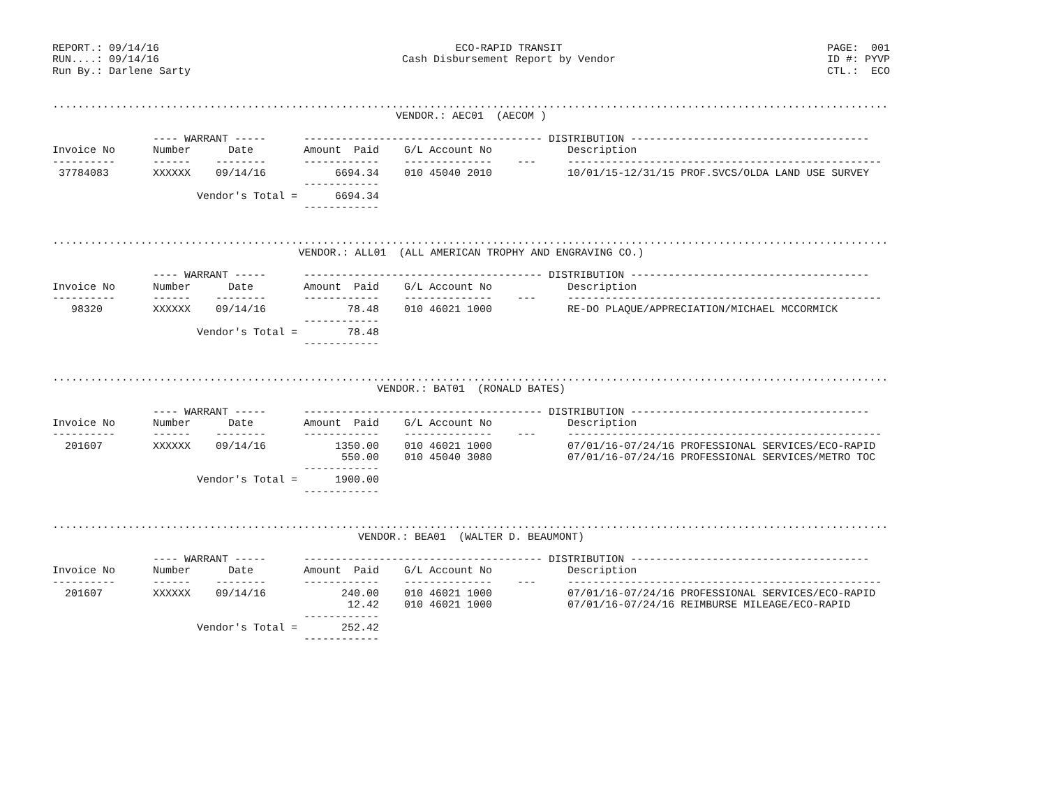REPORT.: 09/14/16 RUN....: 09/14/16 Run By.: Darlene Sarty
ECO-RAPID TRANSIT Cash Disbursement Report by Vendor
PAGE: 001 ID #: PYVP CTL.: ECO
.....................................................................................................................................
VENDOR.: AEC01 (AECOM )
---- WARRANT ----- -------------------------------------- DISTRIBUTION -------------------------------------- Invoice No Number Date Amount Paid G/L Account No Description ---------- ------ -------- ------------ -------------- --- -------------------------------------------------- 37784083 XXXXXX 09/14/16 6694.34 010 45040 2010 10/01/15-12/31/15 PROF.SVCS/OLDA LAND USE SURVEY ------------ Vendor's Total = 6694.34 ------------
.....................................................................................................................................
VENDOR.: ALL01 (ALL AMERICAN TROPHY AND ENGRAVING CO.)
---- WARRANT ----- -------------------------------------- DISTRIBUTION -------------------------------------- Invoice No Number Date Amount Paid G/L Account No Description ---------- ------ -------- ------------ -------------- --- -------------------------------------------------- 98320 XXXXXX 09/14/16 78.48 010 46021 1000 RE-DO PLAQUE/APPRECIATION/MICHAEL MCCORMICK ------------ Vendor's Total = 78.48 ------------
.....................................................................................................................................
VENDOR.: BAT01 (RONALD BATES)
---- WARRANT ----- -------------------------------------- DISTRIBUTION -------------------------------------- Invoice No Number Date Amount Paid G/L Account No Description ---------- ------ -------- ------------ -------------- --- -------------------------------------------------- 201607 XXXXXX 09/14/16 1350.00 010 46021 1000 07/01/16-07/24/16 PROFESSIONAL SERVICES/ECO-RAPID 550.00 010 45040 3080 07/01/16-07/24/16 PROFESSIONAL SERVICES/METRO TOC ------------ Vendor's Total = 1900.00 ------------
.....................................................................................................................................
VENDOR.: BEA01 (WALTER D. BEAUMONT)
---- WARRANT ----- -------------------------------------- DISTRIBUTION -------------------------------------- Invoice No Number Date Amount Paid G/L Account No Description ---------- ------ -------- ------------ -------------- --- -------------------------------------------------- 201607 XXXXXX 09/14/16 240.00 010 46021 1000 07/01/16-07/24/16 PROFESSIONAL SERVICES/ECO-RAPID 12.42 010 46021 1000 07/01/16-07/24/16 REIMBURSE MILEAGE/ECO-RAPID ------------ Vendor's Total = 252.42 ------------